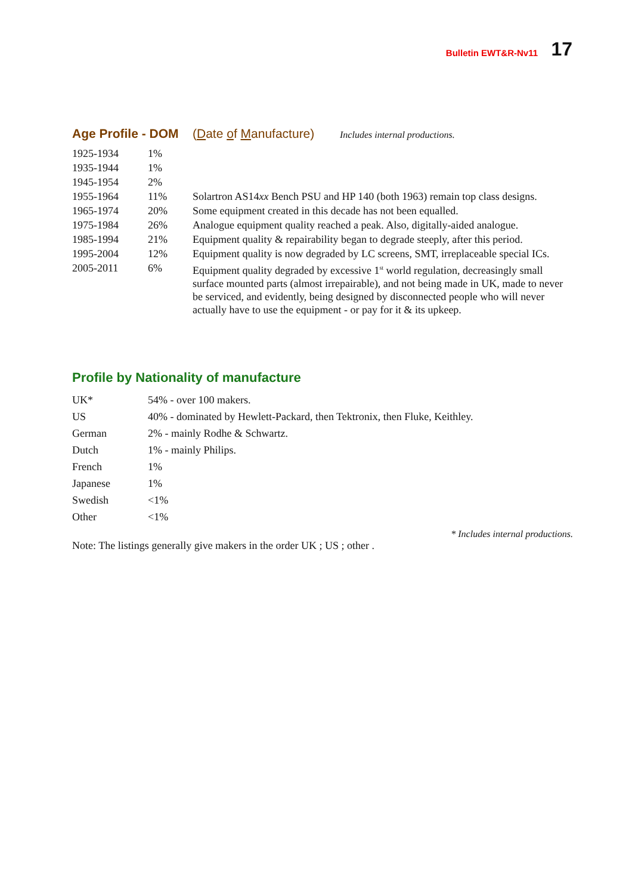Bulletin EWT&R-Nv11 17
Age Profile - DOM (Date of Manufacture) Includes internal productions.
| 1925-1934 | 1% | |
| 1935-1944 | 1% | |
| 1945-1954 | 2% | |
| 1955-1964 | 11% | Solartron AS14 xx Bench PSU and HP 140 (both 1963) remain top class designs. |
| 1965-1974 | 20% | Some equipment created in this decade has not been equalled. |
| 1975-1984 | 26% | Analogue equipment quality reached a peak. Also, digitally-aided analogue. |
| 1985-1994 | 21% | Equipment quality & repairability began to degrade steeply, after this period. |
| 1995-2004 | 12% | Equipment quality is now degraded by LC screens, SMT, irreplaceable special ICs. |
| 2005-2011 | 6% | Equipment quality degraded by excessive 1<sup>st</sup> world regulation, decreasingly small surface mounted parts (almost irrepairable), and not being made in UK, made to never be serviced, and evidently, being designed by disconnected people who will never actually have to use the equipment - or pay for it & its upkeep. |
Profile by Nationality of manufacture
| UK* | 54% - over 100 makers. |
| US | 40% - dominated by Hewlett-Packard, then Tektronix, then Fluke, Keithley. |
| German | 2% - mainly Rodhe & Schwartz. |
| Dutch | 1% - mainly Philips. |
| French | 1% |
| Japanese | 1% |
| Swedish | <1% |
| Other | <1% |
* Includes internal productions.
Note: The listings generally give makers in the order UK ; US ; other .